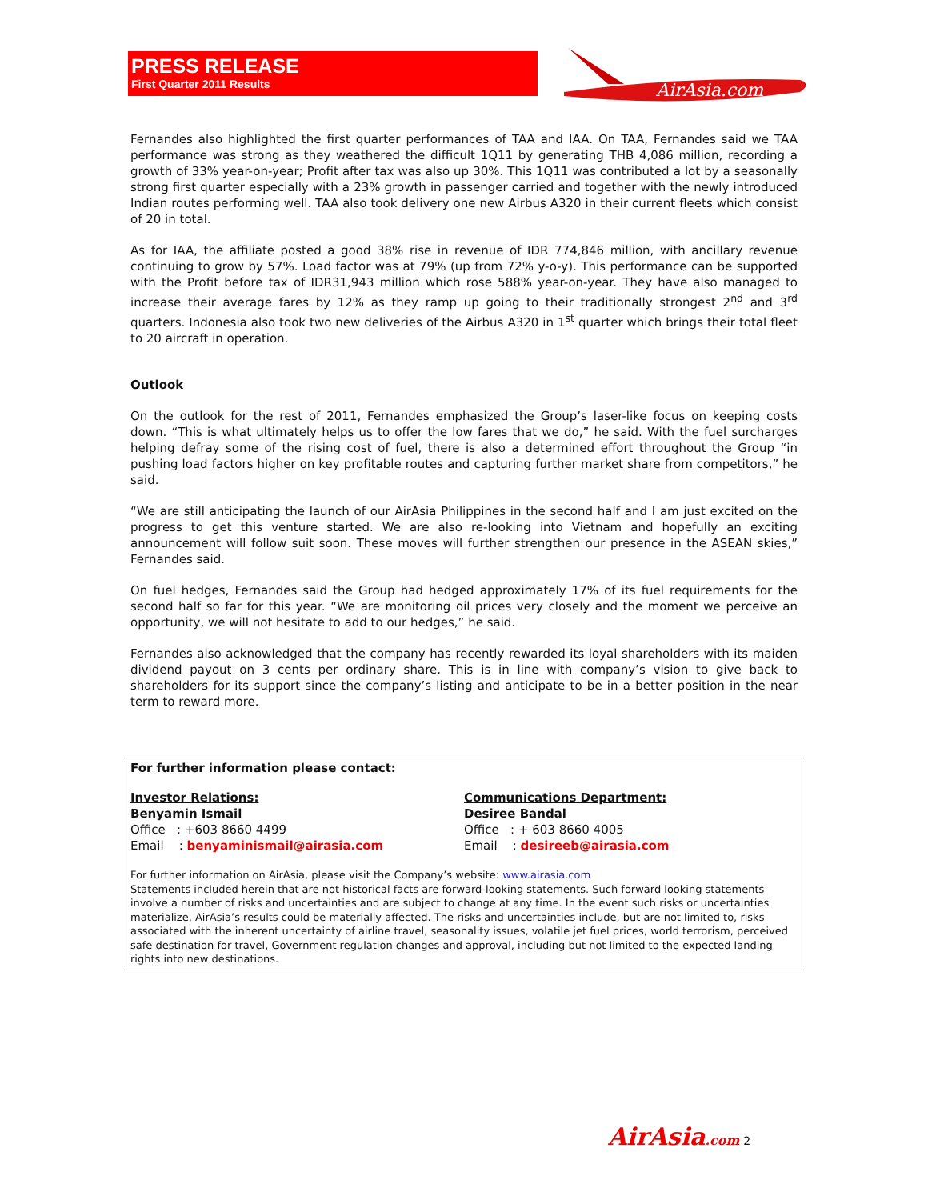PRESS RELEASE
First Quarter 2011 Results
AirAsia.com
Fernandes also highlighted the first quarter performances of TAA and IAA. On TAA, Fernandes said we TAA performance was strong as they weathered the difficult 1Q11 by generating THB 4,086 million, recording a growth of 33% year-on-year; Profit after tax was also up 30%. This 1Q11 was contributed a lot by a seasonally strong first quarter especially with a 23% growth in passenger carried and together with the newly introduced Indian routes performing well. TAA also took delivery one new Airbus A320 in their current fleets which consist of 20 in total.
As for IAA, the affiliate posted a good 38% rise in revenue of IDR 774,846 million, with ancillary revenue continuing to grow by 57%. Load factor was at 79% (up from 72% y-o-y). This performance can be supported with the Profit before tax of IDR31,943 million which rose 588% year-on-year. They have also managed to increase their average fares by 12% as they ramp up going to their traditionally strongest 2<sup>nd</sup> and 3<sup>rd</sup> quarters. Indonesia also took two new deliveries of the Airbus A320 in 1<sup>st</sup> quarter which brings their total fleet to 20 aircraft in operation.
Outlook
On the outlook for the rest of 2011, Fernandes emphasized the Group’s laser-like focus on keeping costs down. “This is what ultimately helps us to offer the low fares that we do,” he said. With the fuel surcharges helping defray some of the rising cost of fuel, there is also a determined effort throughout the Group “in pushing load factors higher on key profitable routes and capturing further market share from competitors,” he said.
“We are still anticipating the launch of our AirAsia Philippines in the second half and I am just excited on the progress to get this venture started. We are also re-looking into Vietnam and hopefully an exciting announcement will follow suit soon. These moves will further strengthen our presence in the ASEAN skies,” Fernandes said.
On fuel hedges, Fernandes said the Group had hedged approximately 17% of its fuel requirements for the second half so far for this year. “We are monitoring oil prices very closely and the moment we perceive an opportunity, we will not hesitate to add to our hedges,” he said.
Fernandes also acknowledged that the company has recently rewarded its loyal shareholders with its maiden dividend payout on 3 cents per ordinary share. This is in line with company’s vision to give back to shareholders for its support since the company’s listing and anticipate to be in a better position in the near term to reward more.
For further information please contact:
Investor Relations:
Benyamin Ismail
Office : +603 8660 4499
Email : benyaminismail@airasia.com
Communications Department:
Desiree Bandal
Office : + 603 8660 4005
Email : desireeb@airasia.com
For further information on AirAsia, please visit the Company’s website: www.airasia.com
Statements included herein that are not historical facts are forward-looking statements. Such forward looking statements involve a number of risks and uncertainties and are subject to change at any time. In the event such risks or uncertainties materialize, AirAsia’s results could be materially affected. The risks and uncertainties include, but are not limited to, risks associated with the inherent uncertainty of airline travel, seasonality issues, volatile jet fuel prices, world terrorism, perceived safe destination for travel, Government regulation changes and approval, including but not limited to the expected landing rights into new destinations.
AirAsia.com 2